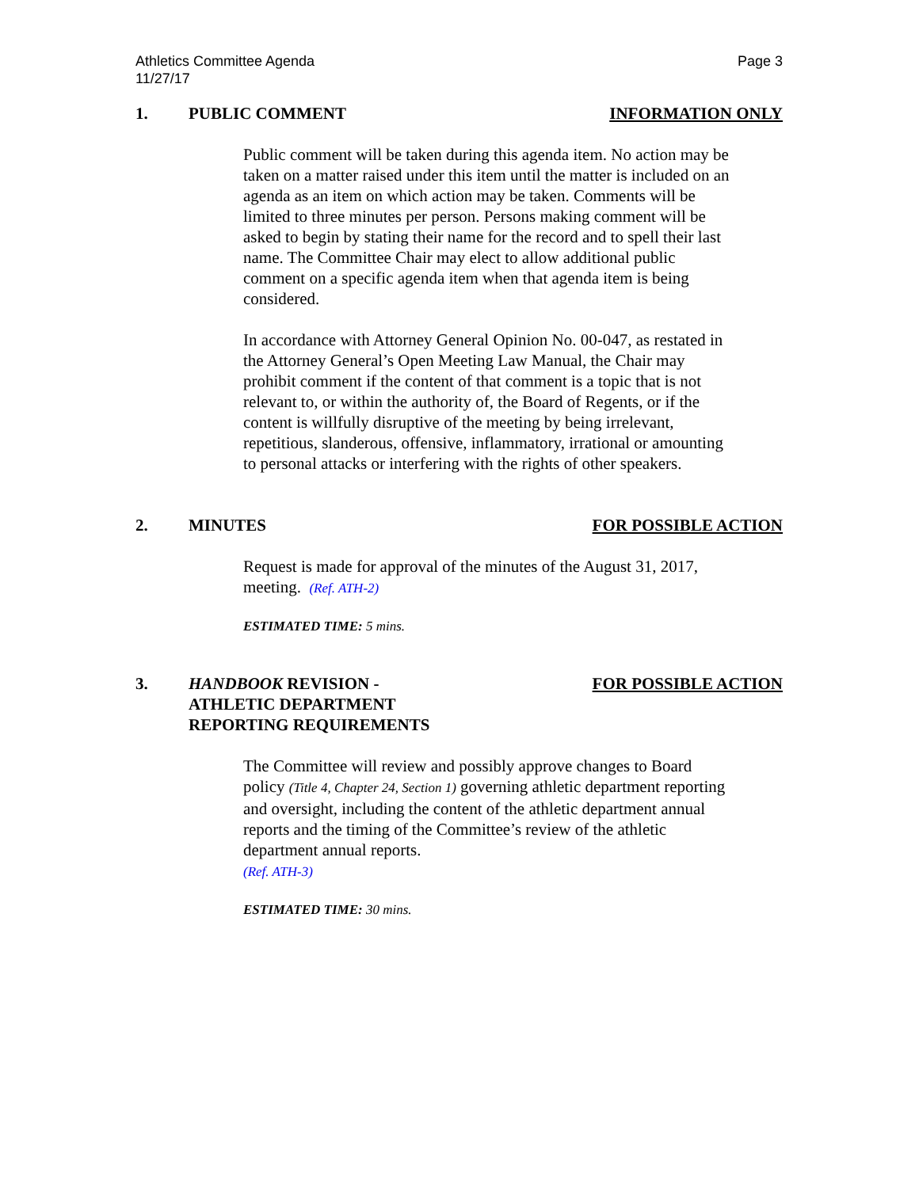Athletics Committee Agenda
11/27/17
Page 3
1. PUBLIC COMMENT INFORMATION ONLY
Public comment will be taken during this agenda item. No action may be taken on a matter raised under this item until the matter is included on an agenda as an item on which action may be taken. Comments will be limited to three minutes per person. Persons making comment will be asked to begin by stating their name for the record and to spell their last name. The Committee Chair may elect to allow additional public comment on a specific agenda item when that agenda item is being considered.
In accordance with Attorney General Opinion No. 00-047, as restated in the Attorney General’s Open Meeting Law Manual, the Chair may prohibit comment if the content of that comment is a topic that is not relevant to, or within the authority of, the Board of Regents, or if the content is willfully disruptive of the meeting by being irrelevant, repetitious, slanderous, offensive, inflammatory, irrational or amounting to personal attacks or interfering with the rights of other speakers.
2. MINUTES FOR POSSIBLE ACTION
Request is made for approval of the minutes of the August 31, 2017, meeting. (Ref. ATH-2)
ESTIMATED TIME: 5 mins.
3. HANDBOOK REVISION -
ATHLETIC DEPARTMENT
REPORTING REQUIREMENTS
FOR POSSIBLE ACTION
The Committee will review and possibly approve changes to Board policy (Title 4, Chapter 24, Section 1) governing athletic department reporting and oversight, including the content of the athletic department annual reports and the timing of the Committee’s review of the athletic department annual reports.
(Ref. ATH-3)
ESTIMATED TIME: 30 mins.